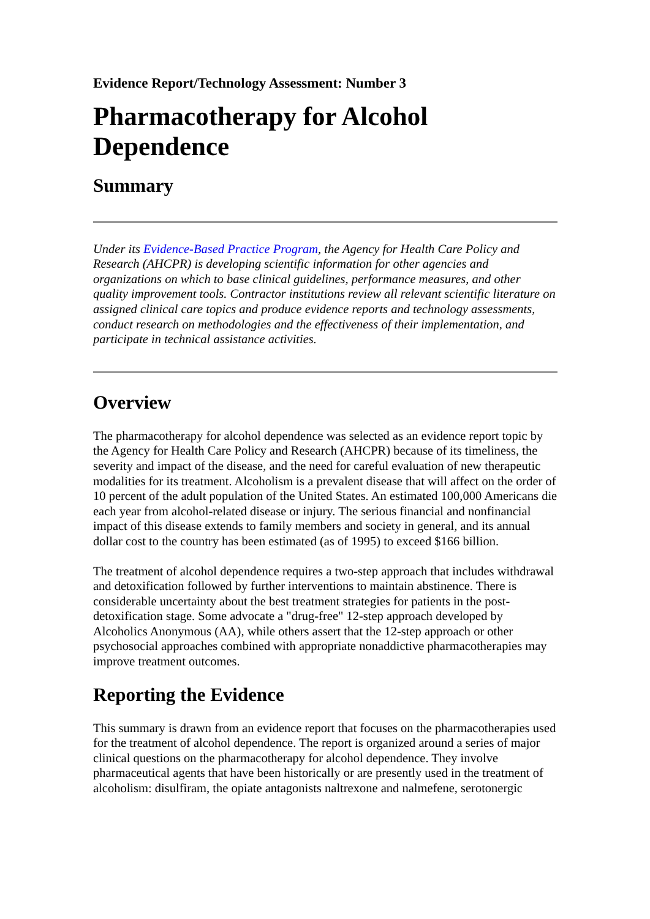Evidence Report/Technology Assessment: Number 3
Pharmacotherapy for Alcohol Dependence
Summary
Under its Evidence-Based Practice Program, the Agency for Health Care Policy and Research (AHCPR) is developing scientific information for other agencies and organizations on which to base clinical guidelines, performance measures, and other quality improvement tools. Contractor institutions review all relevant scientific literature on assigned clinical care topics and produce evidence reports and technology assessments, conduct research on methodologies and the effectiveness of their implementation, and participate in technical assistance activities.
Overview
The pharmacotherapy for alcohol dependence was selected as an evidence report topic by the Agency for Health Care Policy and Research (AHCPR) because of its timeliness, the severity and impact of the disease, and the need for careful evaluation of new therapeutic modalities for its treatment. Alcoholism is a prevalent disease that will affect on the order of 10 percent of the adult population of the United States. An estimated 100,000 Americans die each year from alcohol-related disease or injury. The serious financial and nonfinancial impact of this disease extends to family members and society in general, and its annual dollar cost to the country has been estimated (as of 1995) to exceed $166 billion.
The treatment of alcohol dependence requires a two-step approach that includes withdrawal and detoxification followed by further interventions to maintain abstinence. There is considerable uncertainty about the best treatment strategies for patients in the post-detoxification stage. Some advocate a "drug-free" 12-step approach developed by Alcoholics Anonymous (AA), while others assert that the 12-step approach or other psychosocial approaches combined with appropriate nonaddictive pharmacotherapies may improve treatment outcomes.
Reporting the Evidence
This summary is drawn from an evidence report that focuses on the pharmacotherapies used for the treatment of alcohol dependence. The report is organized around a series of major clinical questions on the pharmacotherapy for alcohol dependence. They involve pharmaceutical agents that have been historically or are presently used in the treatment of alcoholism: disulfiram, the opiate antagonists naltrexone and nalmefene, serotonergic